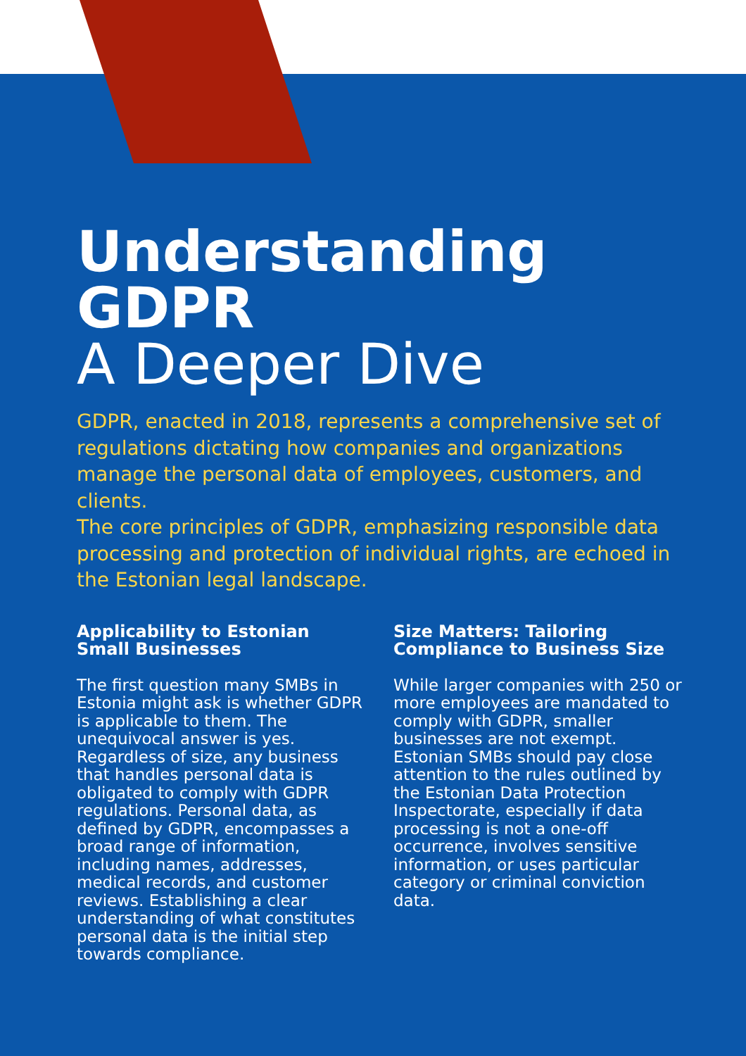Understanding
GDPR
A Deeper Dive
GDPR, enacted in 2018, represents a comprehensive set of regulations dictating how companies and organizations manage the personal data of employees, customers, and clients.
The core principles of GDPR, emphasizing responsible data processing and protection of individual rights, are echoed in the Estonian legal landscape.
Applicability to Estonian Small Businesses
The first question many SMBs in Estonia might ask is whether GDPR is applicable to them. The unequivocal answer is yes. Regardless of size, any business that handles personal data is obligated to comply with GDPR regulations. Personal data, as defined by GDPR, encompasses a broad range of information, including names, addresses, medical records, and customer reviews. Establishing a clear understanding of what constitutes personal data is the initial step towards compliance.
Size Matters: Tailoring Compliance to Business Size
While larger companies with 250 or more employees are mandated to comply with GDPR, smaller businesses are not exempt.
Estonian SMBs should pay close attention to the rules outlined by the Estonian Data Protection Inspectorate, especially if data processing is not a one-off occurrence, involves sensitive information, or uses particular category or criminal conviction data.